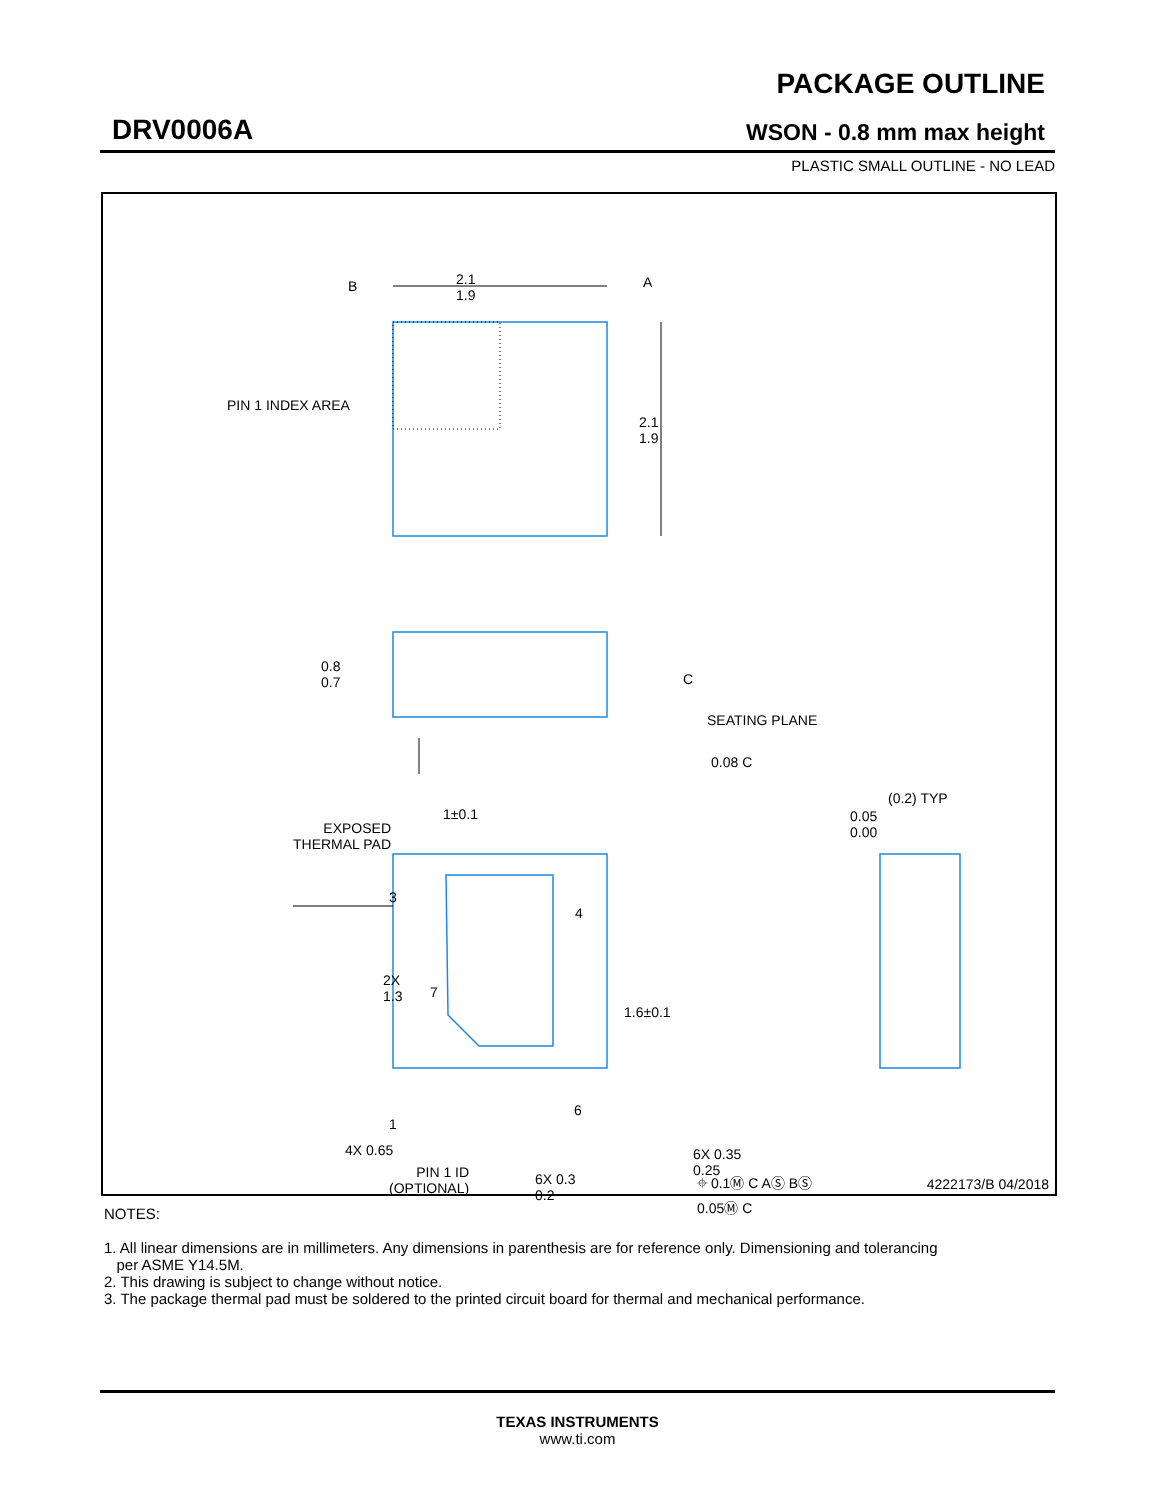DRV0006A
PACKAGE OUTLINE
WSON - 0.8 mm max height
PLASTIC SMALL OUTLINE - NO LEAD
2.1
1.9
B A
PIN 1 INDEX AREA
2.1
1.9
0.8
0.7 C
SEATING PLANE
0.08 C
EXPOSED
THERMAL PAD
1±0.1
(0.2) TYP
0.05
0.00
3
4
7
2X
1.3
1.6±0.1
6
1
4X 0.65
PIN 1 ID
(OPTIONAL)
6X 0.3
0.2
6X 0.35
0.25
⌖ 0.1Ⓜ C AⓈ BⓈ
0.05Ⓜ C
4222173/B 04/2018
NOTES:
1. All linear dimensions are in millimeters. Any dimensions in parenthesis are for reference only. Dimensioning and tolerancing
per ASME Y14.5M.
2. This drawing is subject to change without notice.
3. The package thermal pad must be soldered to the printed circuit board for thermal and mechanical performance.
TEXAS INSTRUMENTS
www.ti.com